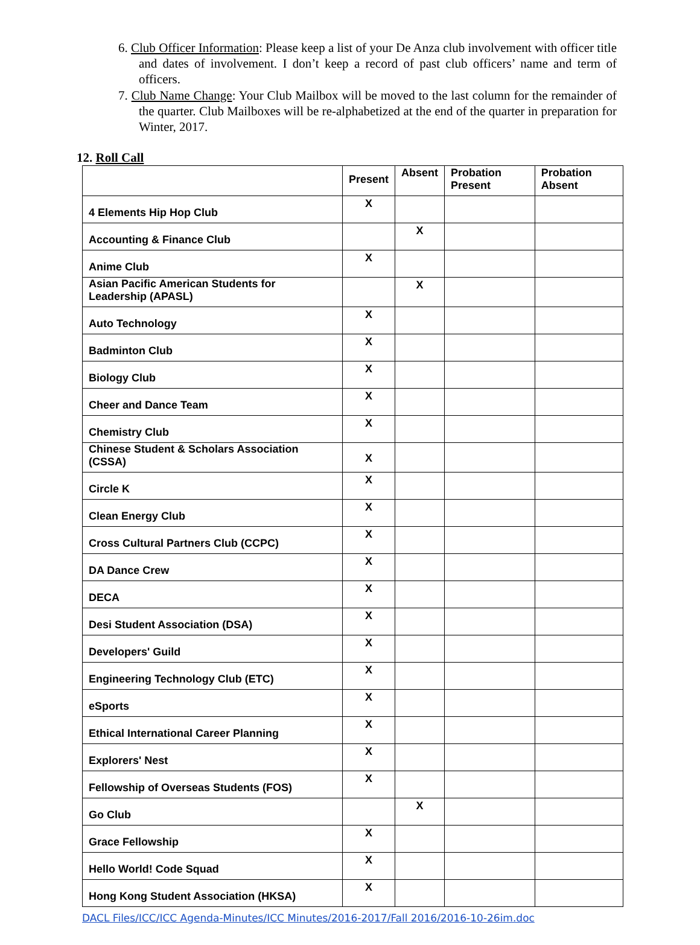6. Club Officer Information: Please keep a list of your De Anza club involvement with officer title and dates of involvement. I don’t keep a record of past club officers’ name and term of officers.
7. Club Name Change: Your Club Mailbox will be moved to the last column for the remainder of the quarter. Club Mailboxes will be re-alphabetized at the end of the quarter in preparation for Winter, 2017.
12. Roll Call
| | Present | Absent | Probation Present | Probation Absent |
| --- | --- | --- | --- | --- |
| 4 Elements Hip Hop Club | X | | | |
| Accounting & Finance Club | | X | | |
| Anime Club | X | | | |
| Asian Pacific American Students for Leadership (APASL) | | X | | |
| Auto Technology | X | | | |
| Badminton Club | X | | | |
| Biology Club | X | | | |
| Cheer and Dance Team | X | | | |
| Chemistry Club | X | | | |
| Chinese Student & Scholars Association (CSSA) | X | | | |
| Circle K | X | | | |
| Clean Energy Club | X | | | |
| Cross Cultural Partners Club (CCPC) | X | | | |
| DA Dance Crew | X | | | |
| DECA | X | | | |
| Desi Student Association (DSA) | X | | | |
| Developers' Guild | X | | | |
| Engineering Technology Club (ETC) | X | | | |
| eSports | X | | | |
| Ethical International Career Planning | X | | | |
| Explorers' Nest | X | | | |
| Fellowship of Overseas Students (FOS) | X | | | |
| Go Club | | X | | |
| Grace Fellowship | X | | | |
| Hello World! Code Squad | X | | | |
| Hong Kong Student Association (HKSA) | X | | | |
DACL Files/ICC/ICC Agenda-Minutes/ICC Minutes/2016-2017/Fall 2016/2016-10-26im.doc